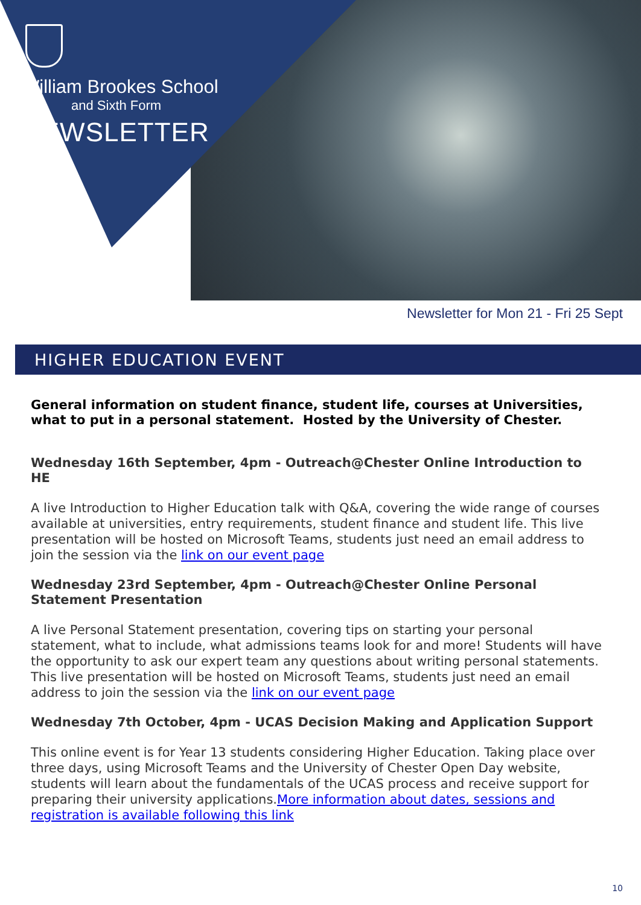William Brookes School
and Sixth Form
NEWSLETTER
Newsletter for Mon 21 - Fri 25 Sept
HIGHER EDUCATION EVENT
General information on student finance, student life, courses at Universities, what to put in a personal statement. Hosted by the University of Chester.
Wednesday 16th September, 4pm - Outreach@Chester Online Introduction to HE
A live Introduction to Higher Education talk with Q&A, covering the wide range of courses available at universities, entry requirements, student finance and student life. This live presentation will be hosted on Microsoft Teams, students just need an email address to join the session via the link on our event page
Wednesday 23rd September, 4pm - Outreach@Chester Online Personal Statement Presentation
A live Personal Statement presentation, covering tips on starting your personal statement, what to include, what admissions teams look for and more! Students will have the opportunity to ask our expert team any questions about writing personal statements. This live presentation will be hosted on Microsoft Teams, students just need an email address to join the session via the link on our event page
Wednesday 7th October, 4pm - UCAS Decision Making and Application Support
This online event is for Year 13 students considering Higher Education. Taking place over three days, using Microsoft Teams and the University of Chester Open Day website, students will learn about the fundamentals of the UCAS process and receive support for preparing their university applications.More information about dates, sessions and registration is available following this link
10